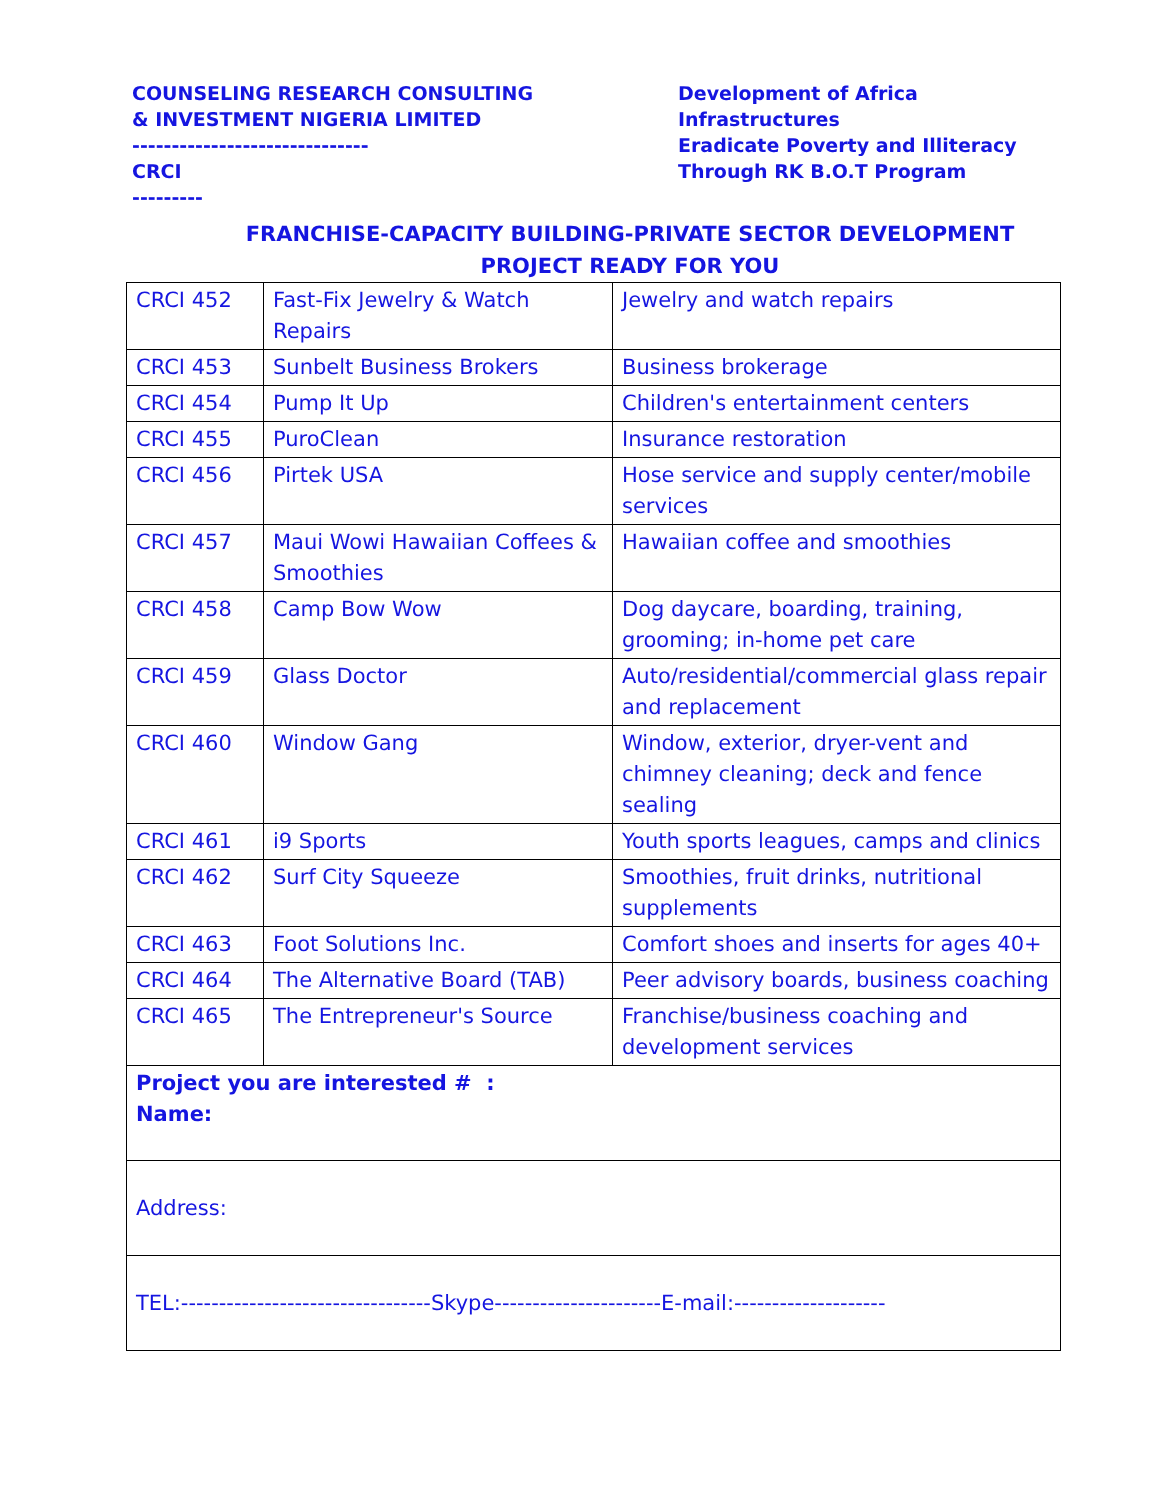COUNSELING RESEARCH CONSULTING
& INVESTMENT NIGERIA LIMITED
------------------------------
CRCI
---------
Development of Africa
Infrastructures
Eradicate Poverty and Illiteracy
Through RK B.O.T Program
FRANCHISE-CAPACITY BUILDING-PRIVATE SECTOR DEVELOPMENT
PROJECT READY FOR YOU
| CRCI 452 | Fast-Fix Jewelry & Watch Repairs | Jewelry and watch repairs |
| CRCI 453 | Sunbelt Business Brokers | Business brokerage |
| CRCI 454 | Pump It Up | Children's entertainment centers |
| CRCI 455 | PuroClean | Insurance restoration |
| CRCI 456 | Pirtek USA | Hose service and supply center/mobile services |
| CRCI 457 | Maui Wowi Hawaiian Coffees & Smoothies | Hawaiian coffee and smoothies |
| CRCI 458 | Camp Bow Wow | Dog daycare, boarding, training, grooming; in-home pet care |
| CRCI 459 | Glass Doctor | Auto/residential/commercial glass repair and replacement |
| CRCI 460 | Window Gang | Window, exterior, dryer-vent and chimney cleaning; deck and fence sealing |
| CRCI 461 | i9 Sports | Youth sports leagues, camps and clinics |
| CRCI 462 | Surf City Squeeze | Smoothies, fruit drinks, nutritional supplements |
| CRCI 463 | Foot Solutions Inc. | Comfort shoes and inserts for ages 40+ |
| CRCI 464 | The Alternative Board (TAB) | Peer advisory boards, business coaching |
| CRCI 465 | The Entrepreneur's Source | Franchise/business coaching and development services |
| Project you are interested # : Name: | | |
| Address: | | |
| TEL:---------------------------------Skype----------------------E-mail:-------------------- | | |